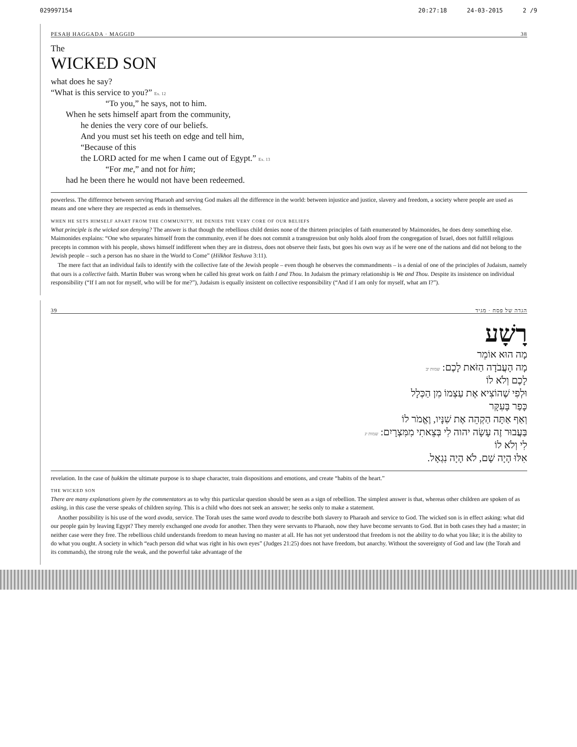029997154 20:27:18 24-03-2015 2 /9
PESAḤ HAGGADA · MAGGID 38
The
WICKED SON
what does he say?
“What is this service to you?” Ex. 12
“To you,” he says, not to him.
When he sets himself apart from the community,
he denies the very core of our beliefs.
And you must set his teeth on edge and tell him,
“Because of this
the LORD acted for me when I came out of Egypt.” Ex. 13
“For me,” and not for him;
had he been there he would not have been redeemed.
powerless. The difference between serving Pharaoh and serving God makes all the difference in the world: between injustice and justice, slavery and freedom, a society where people are used as means and one where they are respected as ends in themselves.
WHEN HE SETS HIMSELF APART FROM THE COMMUNITY, HE DENIES THE VERY CORE OF OUR BELIEFS
What principle is the wicked son denying? The answer is that though the rebellious child denies none of the thirteen principles of faith enumerated by Maimonides, he does deny something else. Maimonides explains: “One who separates himself from the community, even if he does not commit a transgression but only holds aloof from the congregation of Israel, does not fulfill religious precepts in common with his people, shows himself indifferent when they are in distress, does not observe their fasts, but goes his own way as if he were one of the nations and did not belong to the Jewish people – such a person has no share in the World to Come” (Hilkhot Teshuva 3:11).
The mere fact that an individual fails to identify with the collective fate of the Jewish people – even though he observes the commandments – is a denial of one of the principles of Judaism, namely that ours is a collective faith. Martin Buber was wrong when he called his great work on faith I and Thou. In Judaism the primary relationship is We and Thou. Despite its insistence on individual responsibility (“If I am not for myself, who will be for me?”), Judaism is equally insistent on collective responsibility (“And if I am only for myself, what am I?”).
39 הגדה של פסח · מגיד
רָשָׁע
מָה הוּא אוֹמֵר
מָה הָעֲבֹדָה הַזֹּאת לָכֶם: שמות יב
לָכֶם וְלֹא לוֹ
וּלְפִי שֶׁהוֹצִיא אֶת עַצְמוֹ מִן הַכְּלָל
כָּפַר בָּעִקָּר
וְאַף אַתָּה הַקְהֵה אֶת שִׁנָּיו, וֶאֱמֹר לוֹ
בַּעֲבוּר זֶה עָשָׂה יהוה לִי בְּצֵאתִי מִמִּצְרָיִם: שמות יג
לִי וְלֹא לוֹ
אִלּוּ הָיָה שָׁם, לֹא הָיָה נִגְאָל.
revelation. In the case of ḥukkim the ultimate purpose is to shape character, train dispositions and emotions, and create “habits of the heart.”
THE WICKED SON
There are many explanations given by the commentators as to why this particular question should be seen as a sign of rebellion. The simplest answer is that, whereas other children are spoken of as asking, in this case the verse speaks of children saying. This is a child who does not seek an answer; he seeks only to make a statement.
Another possibility is his use of the word avoda, service. The Torah uses the same word avoda to describe both slavery to Pharaoh and service to God. The wicked son is in effect asking: what did our people gain by leaving Egypt? They merely exchanged one avoda for another. Then they were servants to Pharaoh, now they have become servants to God. But in both cases they had a master; in neither case were they free. The rebellious child understands freedom to mean having no master at all. He has not yet understood that freedom is not the ability to do what you like; it is the ability to do what you ought. A society in which “each person did what was right in his own eyes” (Judges 21:25) does not have freedom, but anarchy. Without the sovereignty of God and law (the Torah and its commands), the strong rule the weak, and the powerful take advantage of the